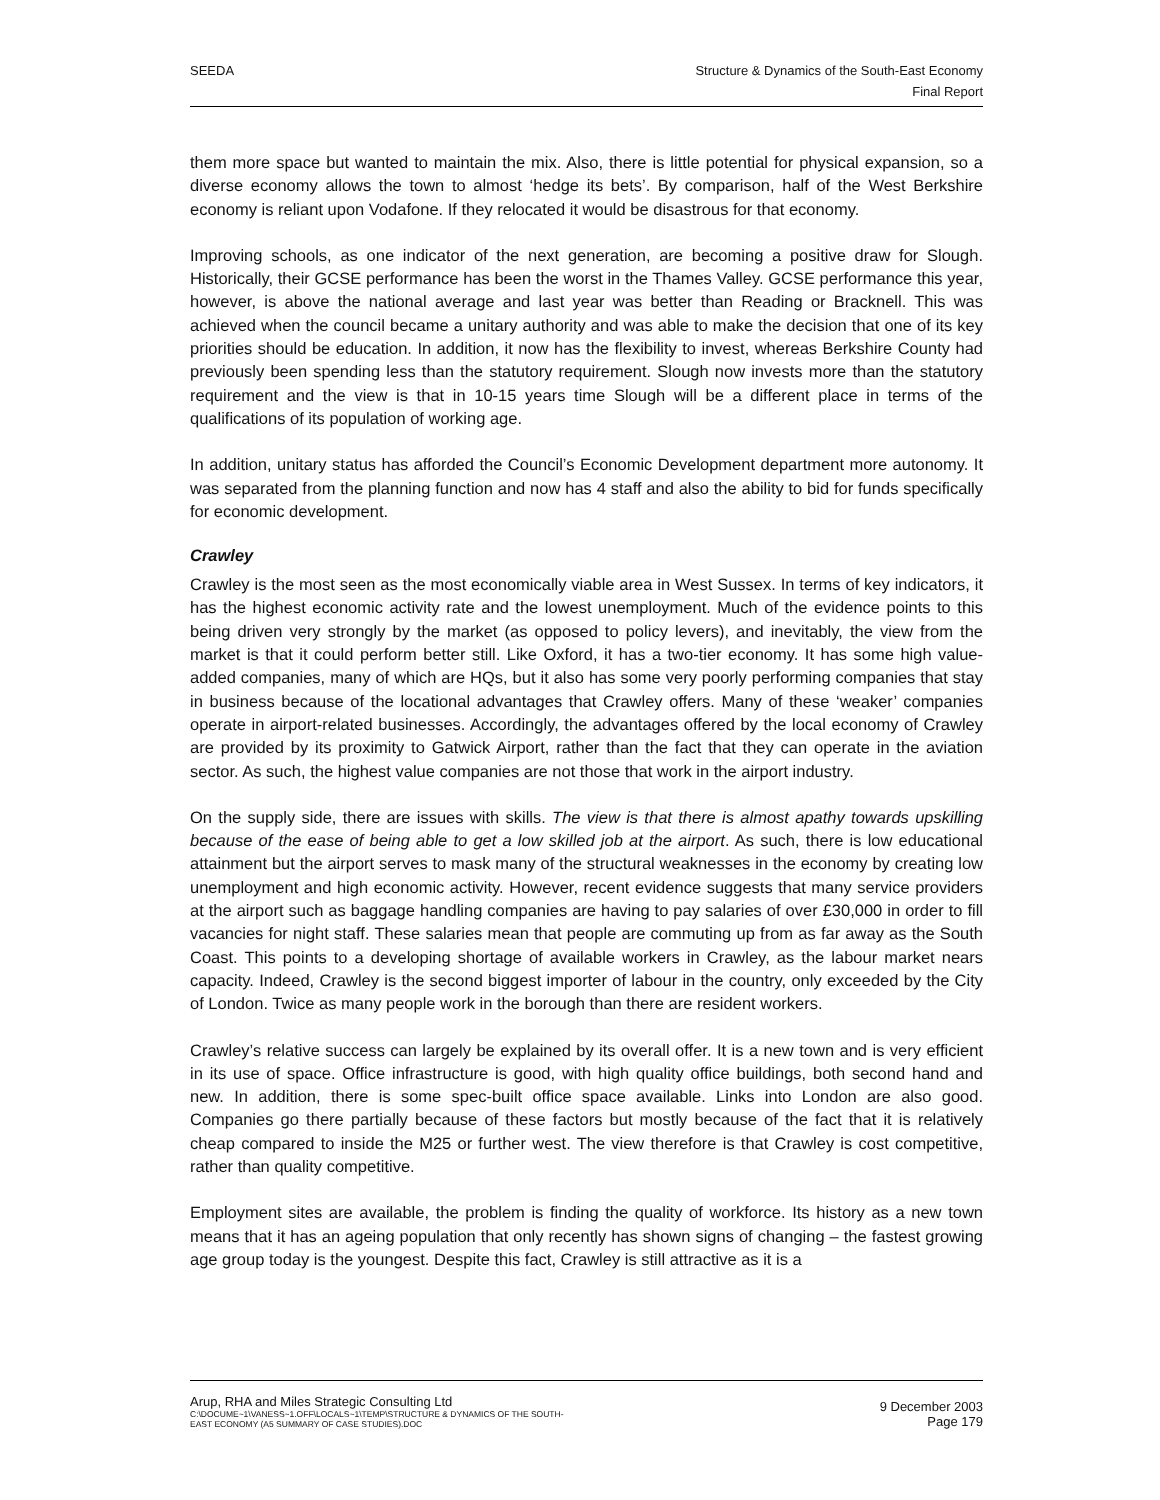SEEDA Structure & Dynamics of the South-East Economy
Final Report
them more space but wanted to maintain the mix. Also, there is little potential for physical expansion, so a diverse economy allows the town to almost ‘hedge its bets’. By comparison, half of the West Berkshire economy is reliant upon Vodafone. If they relocated it would be disastrous for that economy.
Improving schools, as one indicator of the next generation, are becoming a positive draw for Slough. Historically, their GCSE performance has been the worst in the Thames Valley. GCSE performance this year, however, is above the national average and last year was better than Reading or Bracknell. This was achieved when the council became a unitary authority and was able to make the decision that one of its key priorities should be education. In addition, it now has the flexibility to invest, whereas Berkshire County had previously been spending less than the statutory requirement. Slough now invests more than the statutory requirement and the view is that in 10-15 years time Slough will be a different place in terms of the qualifications of its population of working age.
In addition, unitary status has afforded the Council’s Economic Development department more autonomy. It was separated from the planning function and now has 4 staff and also the ability to bid for funds specifically for economic development.
Crawley
Crawley is the most seen as the most economically viable area in West Sussex. In terms of key indicators, it has the highest economic activity rate and the lowest unemployment. Much of the evidence points to this being driven very strongly by the market (as opposed to policy levers), and inevitably, the view from the market is that it could perform better still. Like Oxford, it has a two-tier economy. It has some high value-added companies, many of which are HQs, but it also has some very poorly performing companies that stay in business because of the locational advantages that Crawley offers. Many of these ‘weaker’ companies operate in airport-related businesses. Accordingly, the advantages offered by the local economy of Crawley are provided by its proximity to Gatwick Airport, rather than the fact that they can operate in the aviation sector. As such, the highest value companies are not those that work in the airport industry.
On the supply side, there are issues with skills. The view is that there is almost apathy towards upskilling because of the ease of being able to get a low skilled job at the airport. As such, there is low educational attainment but the airport serves to mask many of the structural weaknesses in the economy by creating low unemployment and high economic activity. However, recent evidence suggests that many service providers at the airport such as baggage handling companies are having to pay salaries of over £30,000 in order to fill vacancies for night staff. These salaries mean that people are commuting up from as far away as the South Coast. This points to a developing shortage of available workers in Crawley, as the labour market nears capacity. Indeed, Crawley is the second biggest importer of labour in the country, only exceeded by the City of London. Twice as many people work in the borough than there are resident workers.
Crawley’s relative success can largely be explained by its overall offer. It is a new town and is very efficient in its use of space. Office infrastructure is good, with high quality office buildings, both second hand and new. In addition, there is some spec-built office space available. Links into London are also good. Companies go there partially because of these factors but mostly because of the fact that it is relatively cheap compared to inside the M25 or further west. The view therefore is that Crawley is cost competitive, rather than quality competitive.
Employment sites are available, the problem is finding the quality of workforce. Its history as a new town means that it has an ageing population that only recently has shown signs of changing – the fastest growing age group today is the youngest. Despite this fact, Crawley is still attractive as it is a
Arup, RHA and Miles Strategic Consulting Ltd
C:\DOCUME~1\VANESS~1.OFF\LOCALS~1\TEMP\STRUCTURE & DYNAMICS OF THE SOUTH-
EAST ECONOMY (A5 SUMMARY OF CASE STUDIES).DOC
9 December 2003
Page 179